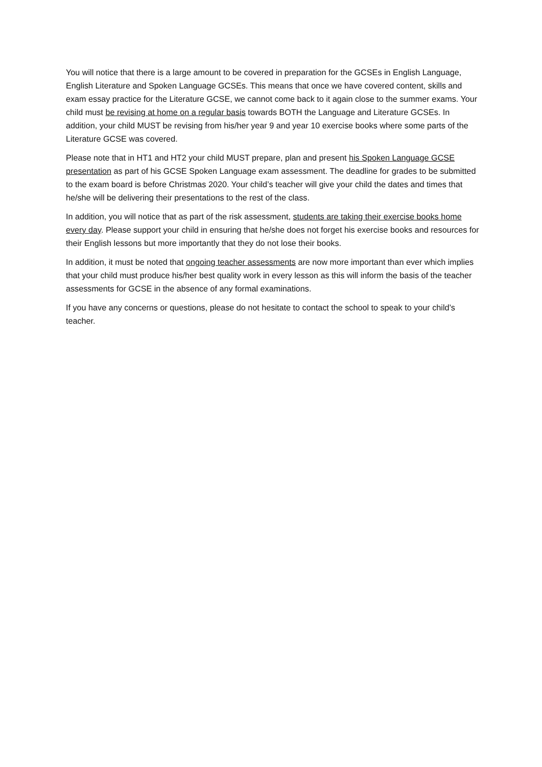You will notice that there is a large amount to be covered in preparation for the GCSEs in English Language, English Literature and Spoken Language GCSEs. This means that once we have covered content, skills and exam essay practice for the Literature GCSE, we cannot come back to it again close to the summer exams. Your child must be revising at home on a regular basis towards BOTH the Language and Literature GCSEs. In addition, your child MUST be revising from his/her year 9 and year 10 exercise books where some parts of the Literature GCSE was covered.
Please note that in HT1 and HT2 your child MUST prepare, plan and present his Spoken Language GCSE presentation as part of his GCSE Spoken Language exam assessment. The deadline for grades to be submitted to the exam board is before Christmas 2020. Your child’s teacher will give your child the dates and times that he/she will be delivering their presentations to the rest of the class.
In addition, you will notice that as part of the risk assessment, students are taking their exercise books home every day. Please support your child in ensuring that he/she does not forget his exercise books and resources for their English lessons but more importantly that they do not lose their books.
In addition, it must be noted that ongoing teacher assessments are now more important than ever which implies that your child must produce his/her best quality work in every lesson as this will inform the basis of the teacher assessments for GCSE in the absence of any formal examinations.
If you have any concerns or questions, please do not hesitate to contact the school to speak to your child’s teacher.